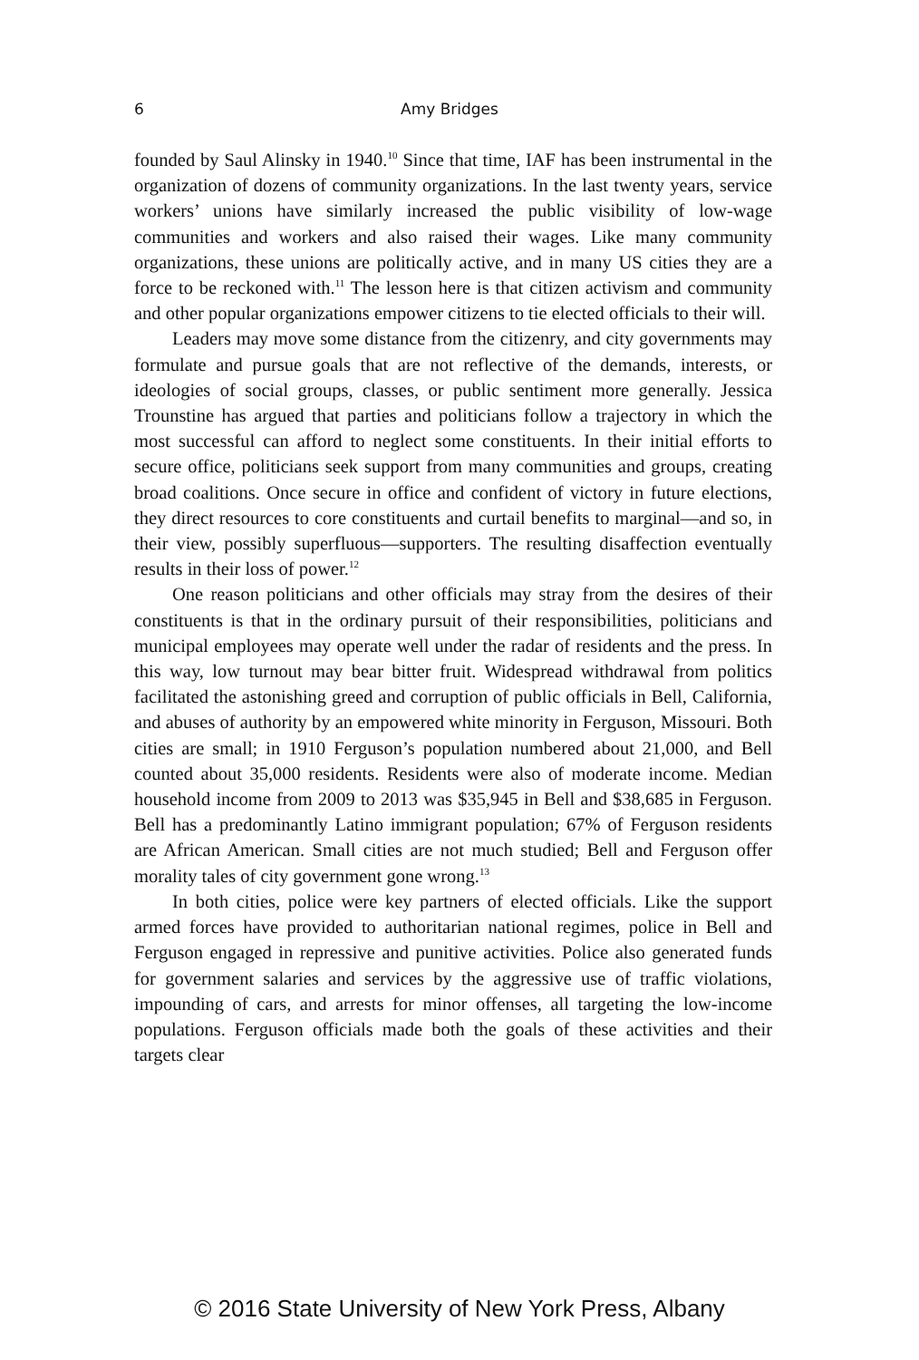6 Amy Bridges
founded by Saul Alinsky in 1940.<sup>10</sup> Since that time, IAF has been instrumental in the organization of dozens of community organizations. In the last twenty years, service workers’ unions have similarly increased the public visibility of low-wage communities and workers and also raised their wages. Like many community organizations, these unions are politically active, and in many US cities they are a force to be reckoned with.<sup>11</sup> The lesson here is that citizen activism and community and other popular organizations empower citizens to tie elected officials to their will.
Leaders may move some distance from the citizenry, and city governments may formulate and pursue goals that are not reflective of the demands, interests, or ideologies of social groups, classes, or public sentiment more generally. Jessica Trounstine has argued that parties and politicians follow a trajectory in which the most successful can afford to neglect some constituents. In their initial efforts to secure office, politicians seek support from many communities and groups, creating broad coalitions. Once secure in office and confident of victory in future elections, they direct resources to core constituents and curtail benefits to marginal—and so, in their view, possibly superfluous—supporters. The resulting disaffection eventually results in their loss of power.<sup>12</sup>
One reason politicians and other officials may stray from the desires of their constituents is that in the ordinary pursuit of their responsibilities, politicians and municipal employees may operate well under the radar of residents and the press. In this way, low turnout may bear bitter fruit. Widespread withdrawal from politics facilitated the astonishing greed and corruption of public officials in Bell, California, and abuses of authority by an empowered white minority in Ferguson, Missouri. Both cities are small; in 1910 Ferguson’s population numbered about 21,000, and Bell counted about 35,000 residents. Residents were also of moderate income. Median household income from 2009 to 2013 was $35,945 in Bell and $38,685 in Ferguson. Bell has a predominantly Latino immigrant population; 67% of Ferguson residents are African American. Small cities are not much studied; Bell and Ferguson offer morality tales of city government gone wrong.<sup>13</sup>
In both cities, police were key partners of elected officials. Like the support armed forces have provided to authoritarian national regimes, police in Bell and Ferguson engaged in repressive and punitive activities. Police also generated funds for government salaries and services by the aggressive use of traffic violations, impounding of cars, and arrests for minor offenses, all targeting the low-income populations. Ferguson officials made both the goals of these activities and their targets clear
© 2016 State University of New York Press, Albany